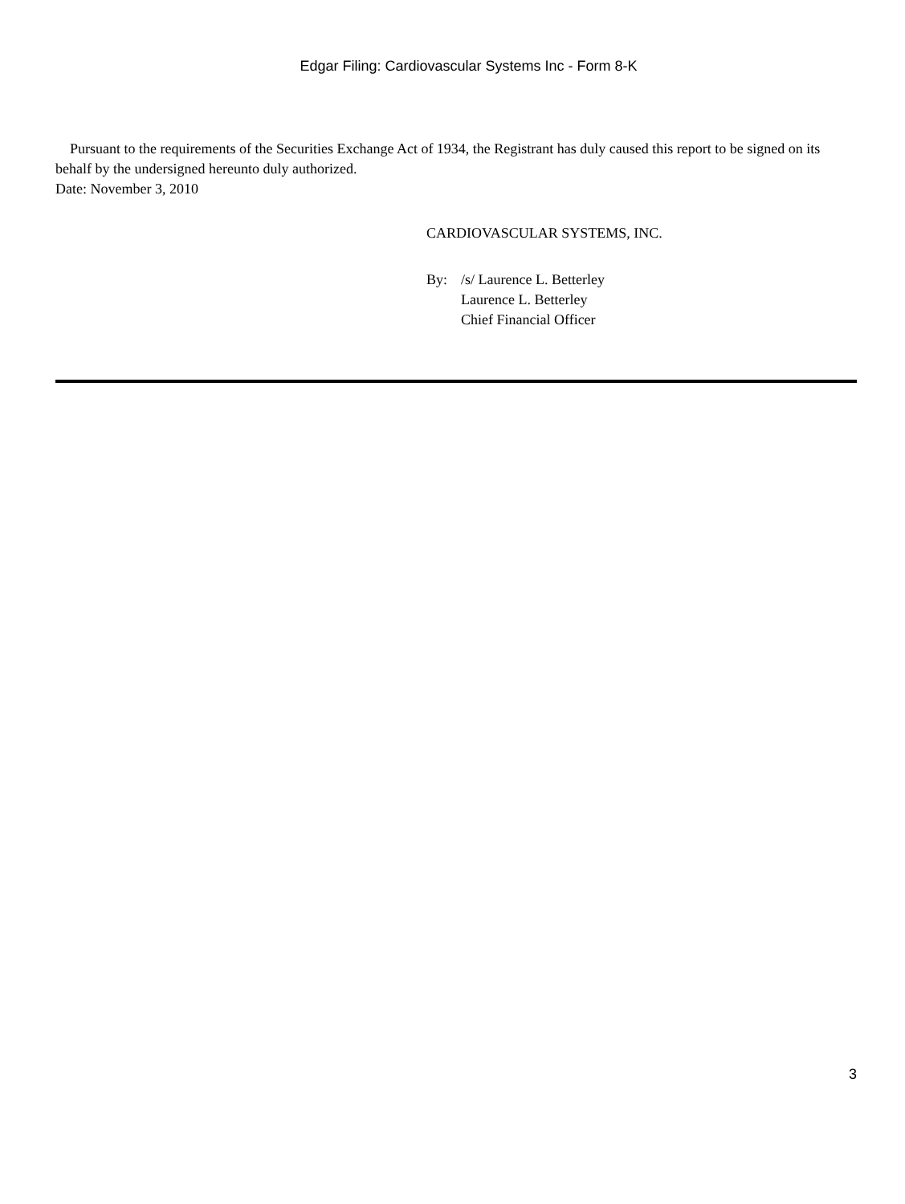Edgar Filing: Cardiovascular Systems Inc - Form 8-K
Pursuant to the requirements of the Securities Exchange Act of 1934, the Registrant has duly caused this report to be signed on its behalf by the undersigned hereunto duly authorized.
Date: November 3, 2010
CARDIOVASCULAR SYSTEMS, INC.
By: /s/ Laurence L. Betterley
Laurence L. Betterley
Chief Financial Officer
3